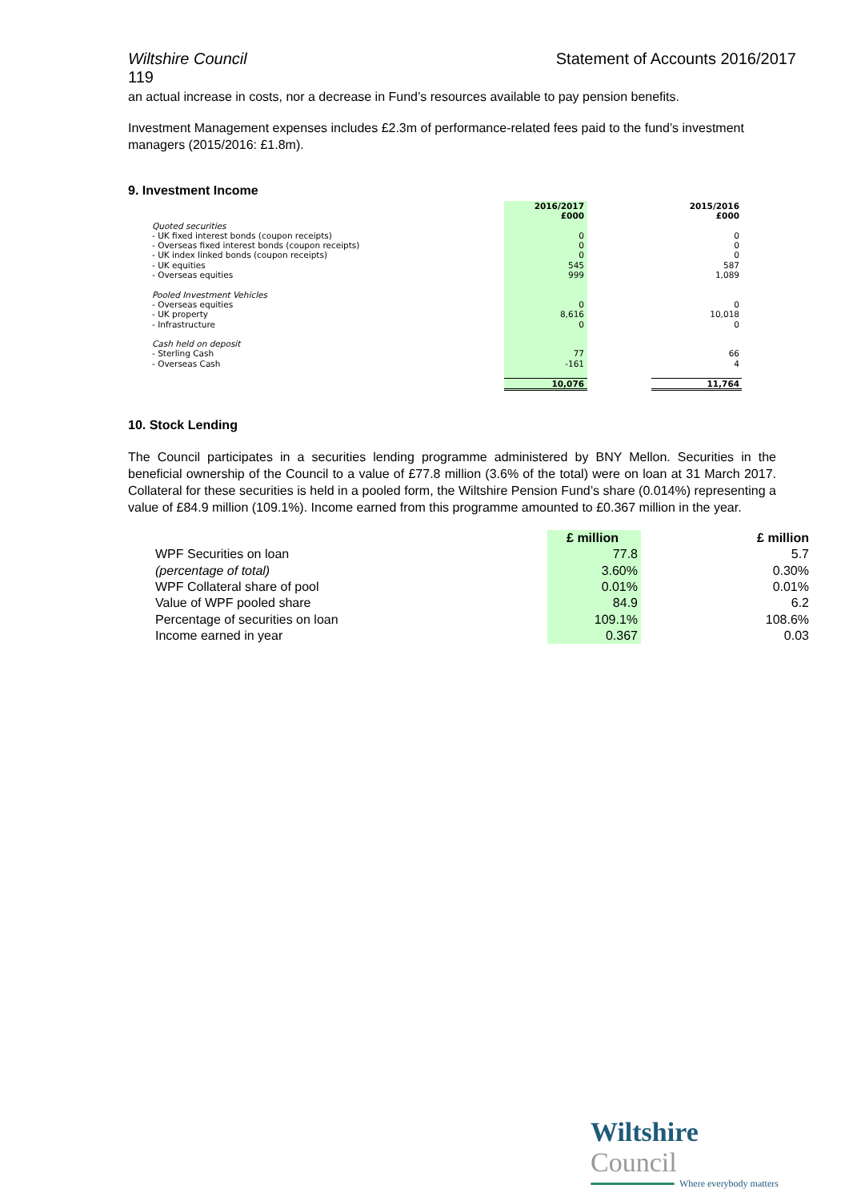Wiltshire Council Statement of Accounts 2016/2017
119
an actual increase in costs, nor a decrease in Fund’s resources available to pay pension benefits.
Investment Management expenses includes £2.3m of performance-related fees paid to the fund’s investment managers (2015/2016: £1.8m).
9. Investment Income
| | 2016/2017 £000 | | 2015/2016 £000 |
| Quoted securities | | | |
| - UK fixed interest bonds (coupon receipts) | 0 | | 0 |
| - Overseas fixed interest bonds (coupon receipts) | 0 | | 0 |
| - UK index linked bonds (coupon receipts) | 0 | | 0 |
| - UK equities | 545 | | 587 |
| - Overseas equities | 999 | | 1,089 |
| Pooled Investment Vehicles | | | |
| - Overseas equities | 0 | | 0 |
| - UK property | 8,616 | | 10,018 |
| - Infrastructure | 0 | | 0 |
| Cash held on deposit | | | |
| - Sterling Cash | 77 | | 66 |
| - Overseas Cash | -161 | | 4 |
| | 10,076 | | 11,764 |
10. Stock Lending
The Council participates in a securities lending programme administered by BNY Mellon. Securities in the beneficial ownership of the Council to a value of £77.8 million (3.6% of the total) were on loan at 31 March 2017. Collateral for these securities is held in a pooled form, the Wiltshire Pension Fund’s share (0.014%) representing a value of £84.9 million (109.1%). Income earned from this programme amounted to £0.367 million in the year.
| | £ million | | £ million |
| WPF Securities on loan | 77.8 | | 5.7 |
| (percentage of total) | 3.60% | | 0.30% |
| WPF Collateral share of pool | 0.01% | | 0.01% |
| Value of WPF pooled share | 84.9 | | 6.2 |
| Percentage of securities on loan | 109.1% | | 108.6% |
| Income earned in year | 0.367 | | 0.03 |
Wiltshire Council
Where everybody matters